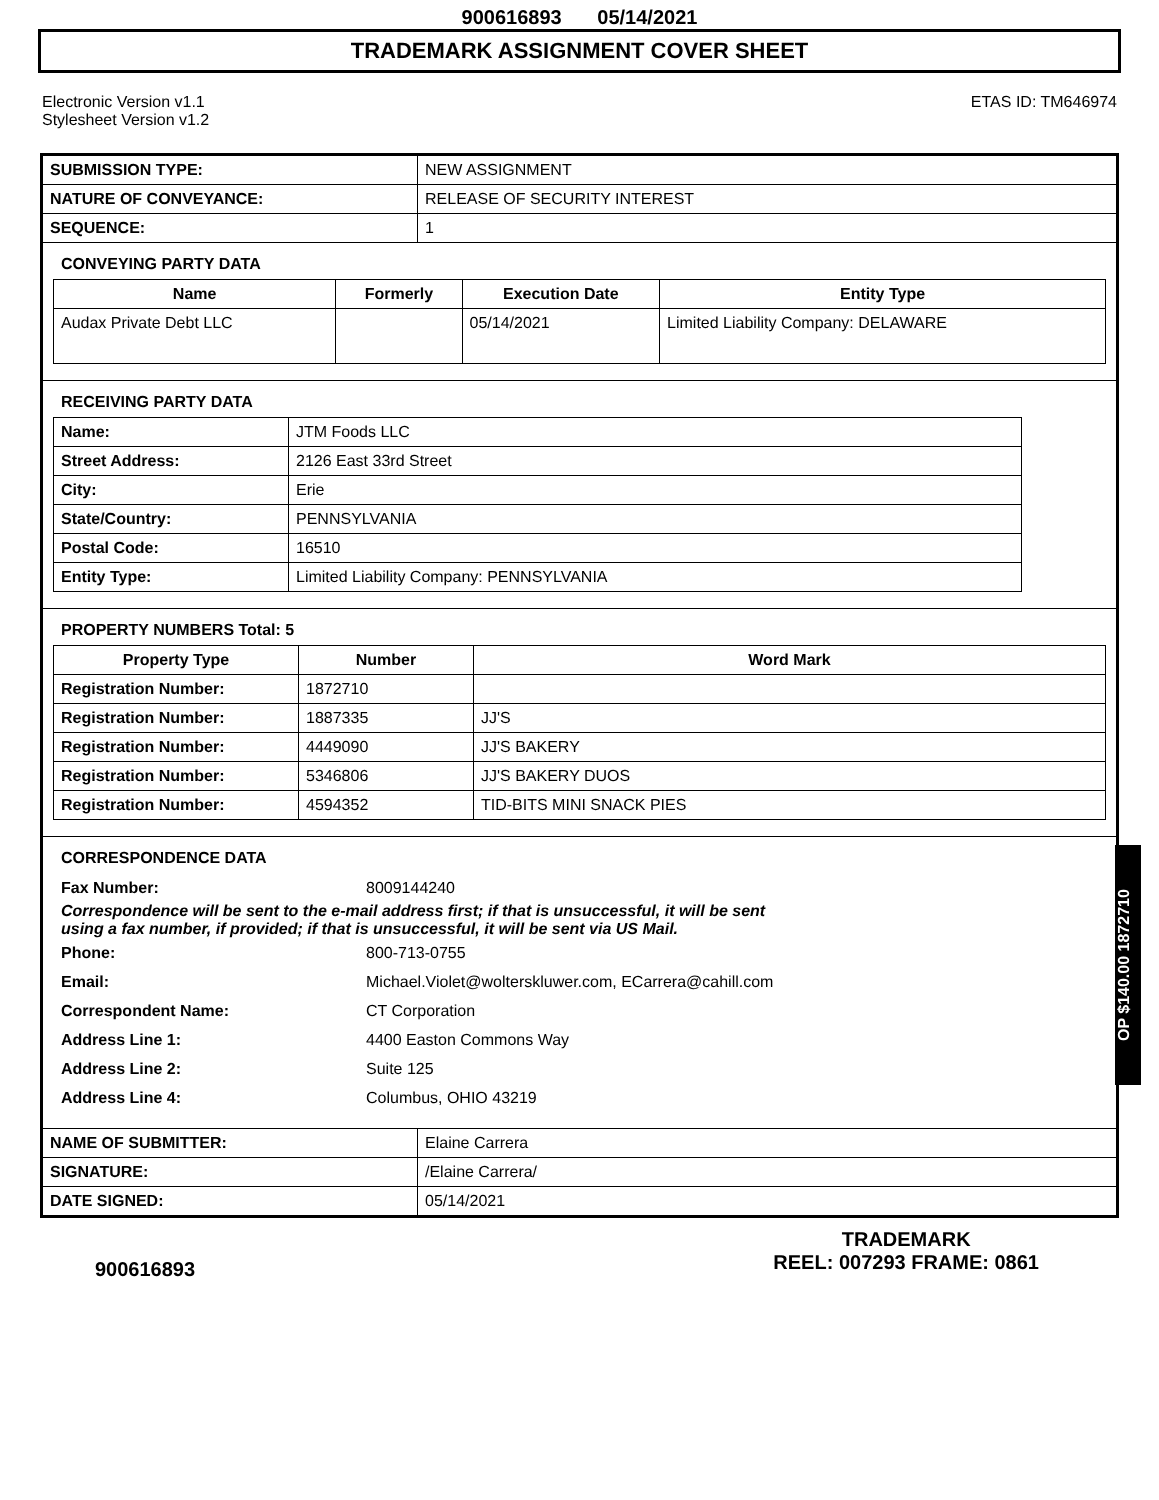900616893 05/14/2021
TRADEMARK ASSIGNMENT COVER SHEET
Electronic Version v1.1
Stylesheet Version v1.2
ETAS ID: TM646974
| SUBMISSION TYPE: | NEW ASSIGNMENT |
| NATURE OF CONVEYANCE: | RELEASE OF SECURITY INTEREST |
| SEQUENCE: | 1 |
CONVEYING PARTY DATA
| Name | Formerly | Execution Date | Entity Type |
| --- | --- | --- | --- |
| Audax Private Debt LLC | | 05/14/2021 | Limited Liability Company: DELAWARE |
RECEIVING PARTY DATA
| Name: | JTM Foods LLC |
| Street Address: | 2126 East 33rd Street |
| City: | Erie |
| State/Country: | PENNSYLVANIA |
| Postal Code: | 16510 |
| Entity Type: | Limited Liability Company: PENNSYLVANIA |
PROPERTY NUMBERS Total: 5
| Property Type | Number | Word Mark |
| --- | --- | --- |
| Registration Number: | 1872710 | |
| Registration Number: | 1887335 | JJ'S |
| Registration Number: | 4449090 | JJ'S BAKERY |
| Registration Number: | 5346806 | JJ'S BAKERY DUOS |
| Registration Number: | 4594352 | TID-BITS MINI SNACK PIES |
CORRESPONDENCE DATA
Fax Number: 8009144240
Correspondence will be sent to the e-mail address first; if that is unsuccessful, it will be sent
using a fax number, if provided; if that is unsuccessful, it will be sent via US Mail.
Phone: 800-713-0755 Email: Michael.Violet@wolterskluwer.com, ECarrera@cahill.com Correspondent Name: CT Corporation Address Line 1: 4400 Easton Commons Way Address Line 2: Suite 125 Address Line 4: Columbus, OHIO 43219
| NAME OF SUBMITTER: | Elaine Carrera |
| SIGNATURE: | /Elaine Carrera/ |
| DATE SIGNED: | 05/14/2021 |
900616893
TRADEMARK
REEL: 007293 FRAME: 0861
OP $140.00 1872710